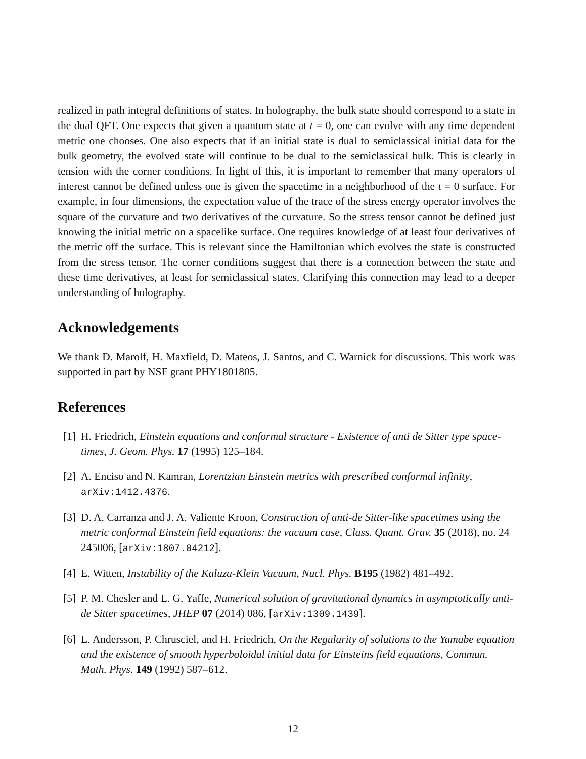realized in path integral definitions of states. In holography, the bulk state should correspond to a state in the dual QFT. One expects that given a quantum state at t = 0, one can evolve with any time dependent metric one chooses. One also expects that if an initial state is dual to semiclassical initial data for the bulk geometry, the evolved state will continue to be dual to the semiclassical bulk. This is clearly in tension with the corner conditions. In light of this, it is important to remember that many operators of interest cannot be defined unless one is given the spacetime in a neighborhood of the t = 0 surface. For example, in four dimensions, the expectation value of the trace of the stress energy operator involves the square of the curvature and two derivatives of the curvature. So the stress tensor cannot be defined just knowing the initial metric on a spacelike surface. One requires knowledge of at least four derivatives of the metric off the surface. This is relevant since the Hamiltonian which evolves the state is constructed from the stress tensor. The corner conditions suggest that there is a connection between the state and these time derivatives, at least for semiclassical states. Clarifying this connection may lead to a deeper understanding of holography.
Acknowledgements
We thank D. Marolf, H. Maxfield, D. Mateos, J. Santos, and C. Warnick for discussions. This work was supported in part by NSF grant PHY1801805.
References
[1] H. Friedrich, Einstein equations and conformal structure - Existence of anti de Sitter type space-times, J. Geom. Phys. 17 (1995) 125–184.
[2] A. Enciso and N. Kamran, Lorentzian Einstein metrics with prescribed conformal infinity, arXiv:1412.4376.
[3] D. A. Carranza and J. A. Valiente Kroon, Construction of anti-de Sitter-like spacetimes using the metric conformal Einstein field equations: the vacuum case, Class. Quant. Grav. 35 (2018), no. 24 245006, [arXiv:1807.04212].
[4] E. Witten, Instability of the Kaluza-Klein Vacuum, Nucl. Phys. B195 (1982) 481–492.
[5] P. M. Chesler and L. G. Yaffe, Numerical solution of gravitational dynamics in asymptotically anti-de Sitter spacetimes, JHEP 07 (2014) 086, [arXiv:1309.1439].
[6] L. Andersson, P. Chrusciel, and H. Friedrich, On the Regularity of solutions to the Yamabe equation and the existence of smooth hyperboloidal initial data for Einsteins field equations, Commun. Math. Phys. 149 (1992) 587–612.
12